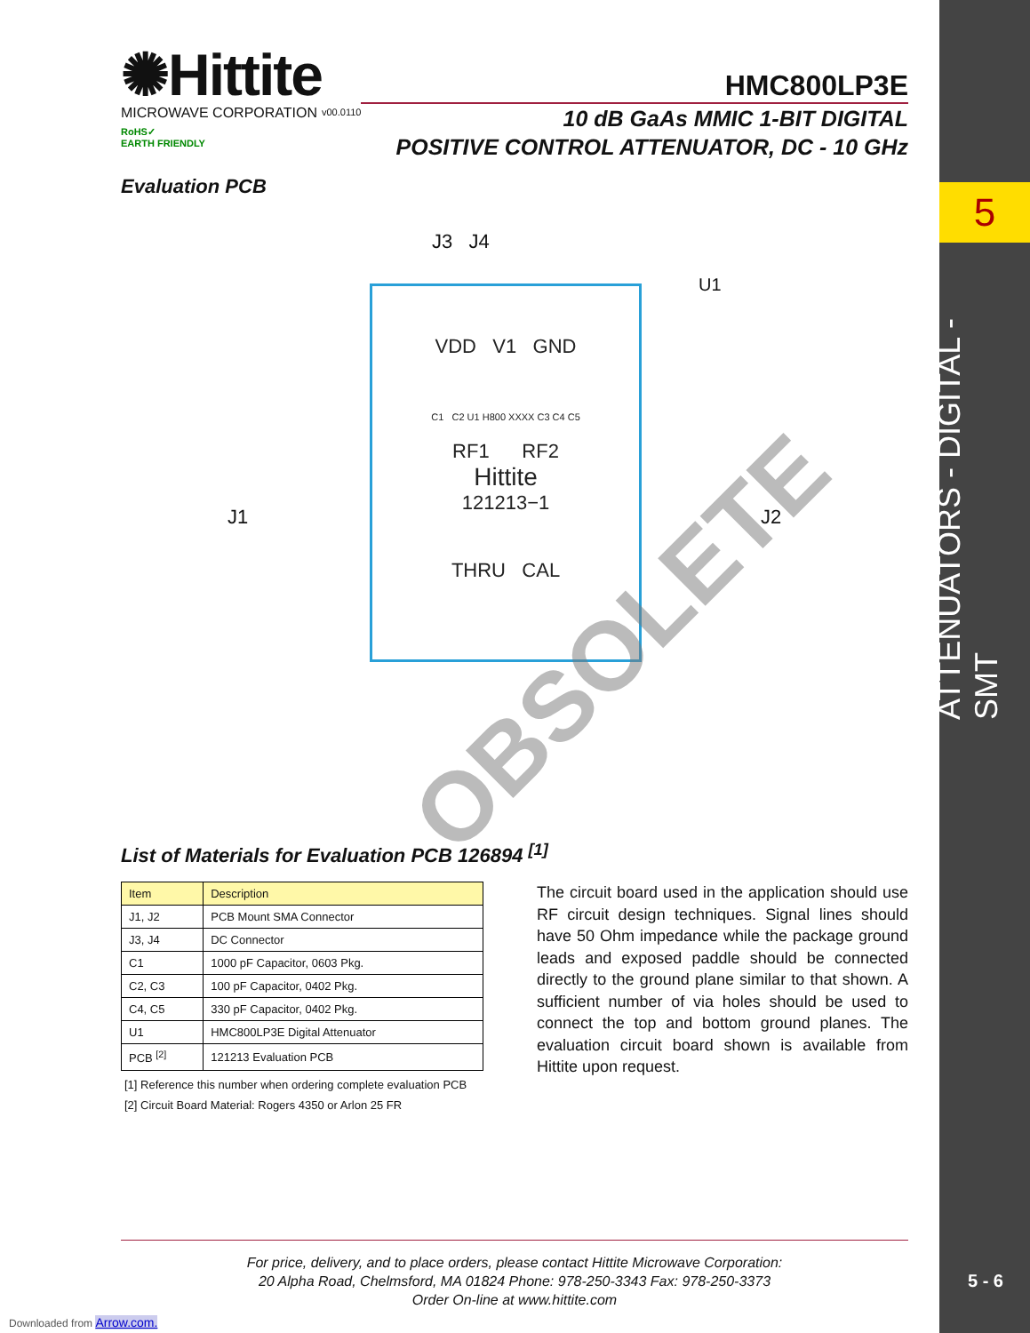5
ATTENUATORS - DIGITAL - SMT
5 - 6
✺Hittite
MICROWAVE CORPORATION
RoHS✓
EARTH FRIENDLY
v00.0110
HMC800LP3E
10 dB GaAs MMIC 1-BIT DIGITAL
POSITIVE CONTROL ATTENUATOR, DC - 10 GHz
Evaluation PCB
J3 J4
U1
J1 J2
VDD V1 GND
C1 C2 U1 H800 XXXX C3 C4 C5
RF1 RF2
Hittite
121213−1
THRU CAL
OBSOLETE
List of Materials for Evaluation PCB 126894 <sup>[1]</sup>
| Item | Description |
| --- | --- |
| J1, J2 | PCB Mount SMA Connector |
| J3, J4 | DC Connector |
| C1 | 1000 pF Capacitor, 0603 Pkg. |
| C2, C3 | 100 pF Capacitor, 0402 Pkg. |
| C4, C5 | 330 pF Capacitor, 0402 Pkg. |
| U1 | HMC800LP3E Digital Attenuator |
| PCB <sup>[2]</sup> | 121213 Evaluation PCB |
[1] Reference this number when ordering complete evaluation PCB
[2] Circuit Board Material: Rogers 4350 or Arlon 25 FR
The circuit board used in the application should use RF circuit design techniques. Signal lines should have 50 Ohm impedance while the package ground leads and exposed paddle should be connected directly to the ground plane similar to that shown. A sufficient number of via holes should be used to connect the top and bottom ground planes. The evaluation circuit board shown is available from Hittite upon request.
For price, delivery, and to place orders, please contact Hittite Microwave Corporation:
20 Alpha Road, Chelmsford, MA 01824 Phone: 978-250-3343 Fax: 978-250-3373
Order On-line at www.hittite.com
Downloaded from Arrow.com.